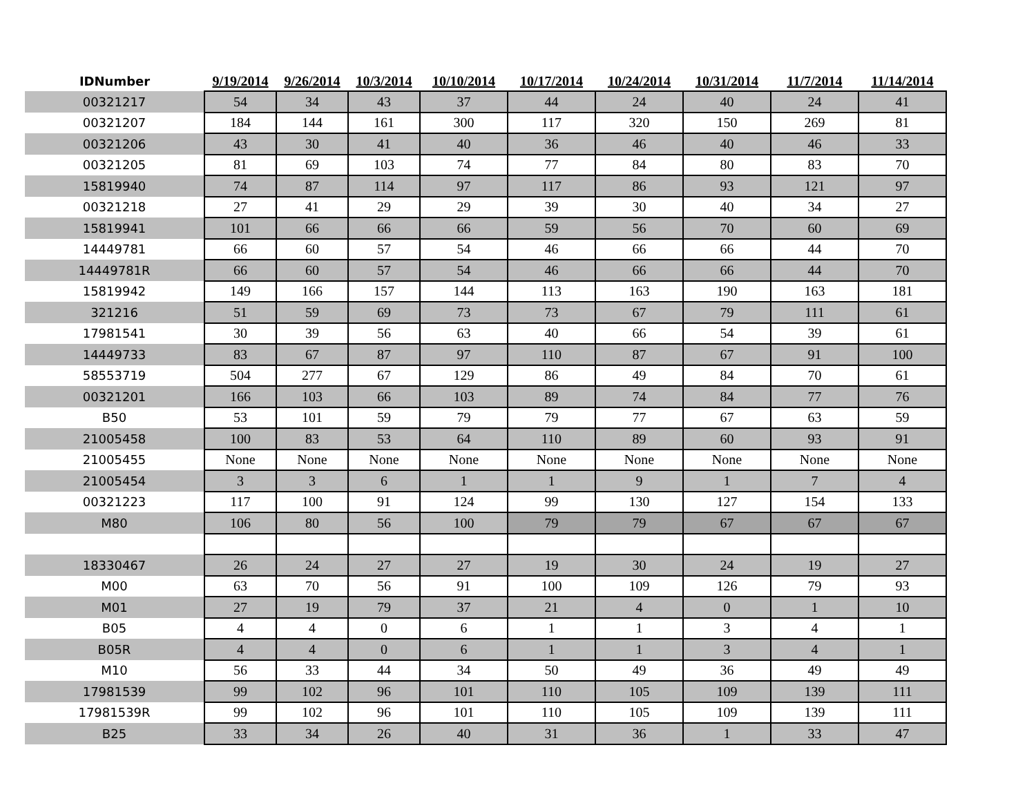| IDNumber | 9/19/2014 | 9/26/2014 | 10/3/2014 | 10/10/2014 | 10/17/2014 | 10/24/2014 | 10/31/2014 | 11/7/2014 | 11/14/2014 |
| --- | --- | --- | --- | --- | --- | --- | --- | --- | --- |
| 00321217 | 54 | 34 | 43 | 37 | 44 | 24 | 40 | 24 | 41 |
| 00321207 | 184 | 144 | 161 | 300 | 117 | 320 | 150 | 269 | 81 |
| 00321206 | 43 | 30 | 41 | 40 | 36 | 46 | 40 | 46 | 33 |
| 00321205 | 81 | 69 | 103 | 74 | 77 | 84 | 80 | 83 | 70 |
| 15819940 | 74 | 87 | 114 | 97 | 117 | 86 | 93 | 121 | 97 |
| 00321218 | 27 | 41 | 29 | 29 | 39 | 30 | 40 | 34 | 27 |
| 15819941 | 101 | 66 | 66 | 66 | 59 | 56 | 70 | 60 | 69 |
| 14449781 | 66 | 60 | 57 | 54 | 46 | 66 | 66 | 44 | 70 |
| 14449781R | 66 | 60 | 57 | 54 | 46 | 66 | 66 | 44 | 70 |
| 15819942 | 149 | 166 | 157 | 144 | 113 | 163 | 190 | 163 | 181 |
| 321216 | 51 | 59 | 69 | 73 | 73 | 67 | 79 | 111 | 61 |
| 17981541 | 30 | 39 | 56 | 63 | 40 | 66 | 54 | 39 | 61 |
| 14449733 | 83 | 67 | 87 | 97 | 110 | 87 | 67 | 91 | 100 |
| 58553719 | 504 | 277 | 67 | 129 | 86 | 49 | 84 | 70 | 61 |
| 00321201 | 166 | 103 | 66 | 103 | 89 | 74 | 84 | 77 | 76 |
| B50 | 53 | 101 | 59 | 79 | 79 | 77 | 67 | 63 | 59 |
| 21005458 | 100 | 83 | 53 | 64 | 110 | 89 | 60 | 93 | 91 |
| 21005455 | None | None | None | None | None | None | None | None | None |
| 21005454 | 3 | 3 | 6 | 1 | 1 | 9 | 1 | 7 | 4 |
| 00321223 | 117 | 100 | 91 | 124 | 99 | 130 | 127 | 154 | 133 |
| M80 | 106 | 80 | 56 | 100 | 79 | 79 | 67 | 67 | 67 |
| 18330467 | 26 | 24 | 27 | 27 | 19 | 30 | 24 | 19 | 27 |
| M00 | 63 | 70 | 56 | 91 | 100 | 109 | 126 | 79 | 93 |
| M01 | 27 | 19 | 79 | 37 | 21 | 4 | 0 | 1 | 10 |
| B05 | 4 | 4 | 0 | 6 | 1 | 1 | 3 | 4 | 1 |
| B05R | 4 | 4 | 0 | 6 | 1 | 1 | 3 | 4 | 1 |
| M10 | 56 | 33 | 44 | 34 | 50 | 49 | 36 | 49 | 49 |
| 17981539 | 99 | 102 | 96 | 101 | 110 | 105 | 109 | 139 | 111 |
| 17981539R | 99 | 102 | 96 | 101 | 110 | 105 | 109 | 139 | 111 |
| B25 | 33 | 34 | 26 | 40 | 31 | 36 | 1 | 33 | 47 |